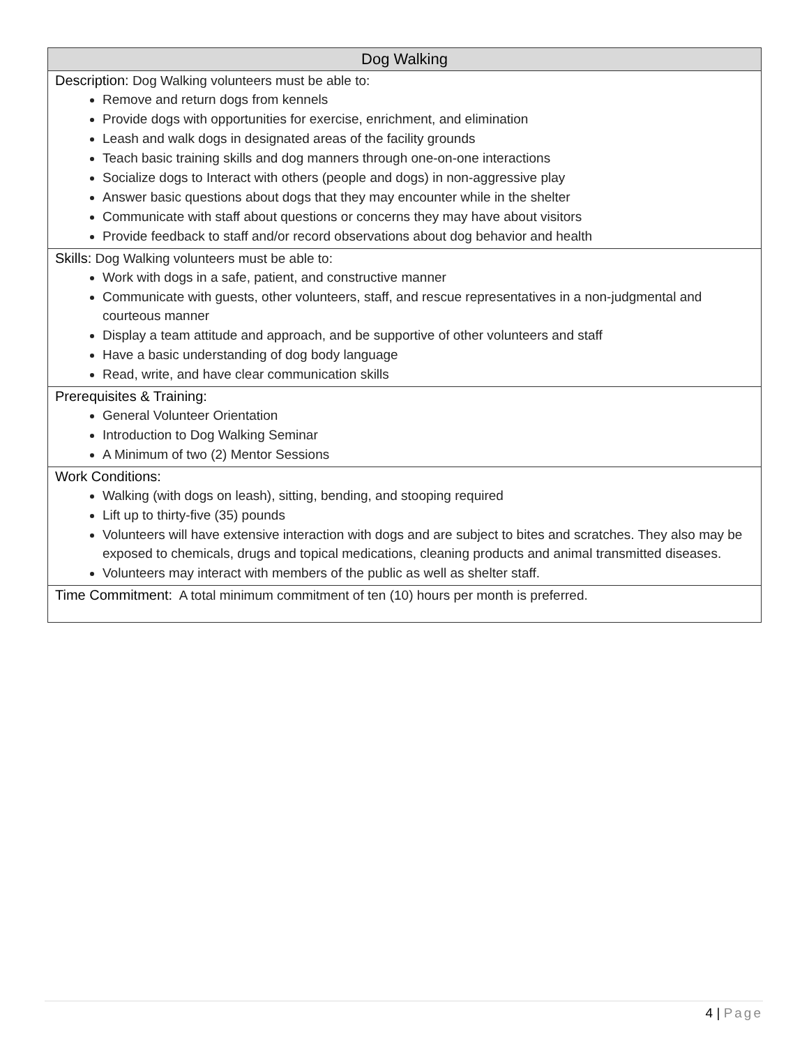| Dog Walking |
| --- |
| Description: Dog Walking volunteers must be able to: Remove and return dogs from kennels Provide dogs with opportunities for exercise, enrichment, and elimination Leash and walk dogs in designated areas of the facility grounds Teach basic training skills and dog manners through one-on-one interactions Socialize dogs to Interact with others (people and dogs) in non-aggressive play Answer basic questions about dogs that they may encounter while in the shelter Communicate with staff about questions or concerns they may have about visitors Provide feedback to staff and/or record observations about dog behavior and health |
| Skills: Dog Walking volunteers must be able to: Work with dogs in a safe, patient, and constructive manner Communicate with guests, other volunteers, staff, and rescue representatives in a non-judgmental and courteous manner Display a team attitude and approach, and be supportive of other volunteers and staff Have a basic understanding of dog body language Read, write, and have clear communication skills |
| Prerequisites & Training: General Volunteer Orientation Introduction to Dog Walking Seminar A Minimum of two (2) Mentor Sessions |
| Work Conditions: Walking (with dogs on leash), sitting, bending, and stooping required Lift up to thirty-five (35) pounds Volunteers will have extensive interaction with dogs and are subject to bites and scratches. They also may be exposed to chemicals, drugs and topical medications, cleaning products and animal transmitted diseases. Volunteers may interact with members of the public as well as shelter staff. |
| Time Commitment: A total minimum commitment of ten (10) hours per month is preferred. |
4 | Page